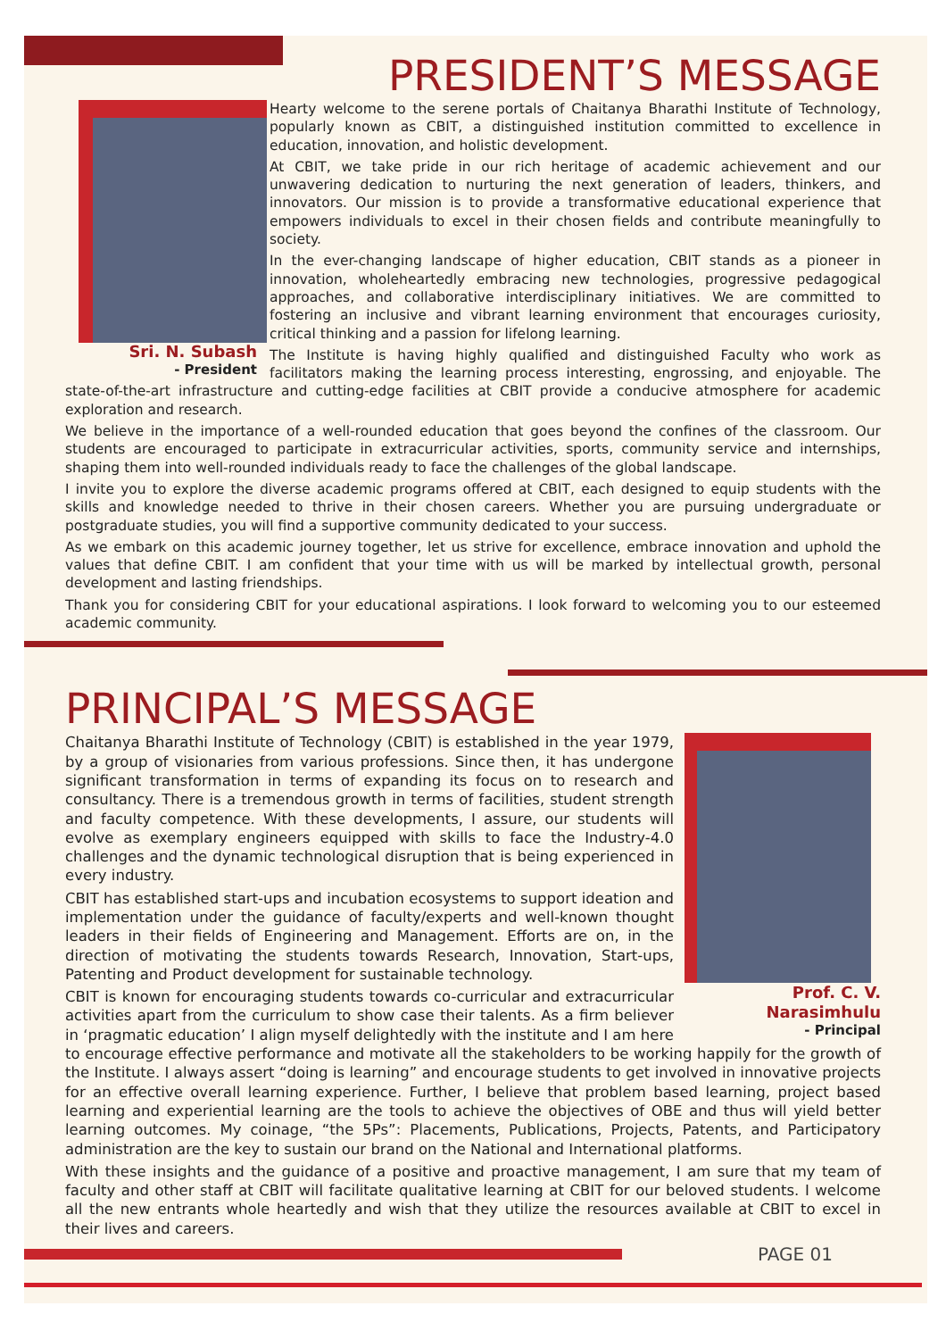PRESIDENT’S MESSAGE
Sri. N. Subash
- President
Hearty welcome to the serene portals of Chaitanya Bharathi Institute of Technology, popularly known as CBIT, a distinguished institution committed to excellence in education, innovation, and holistic development.
At CBIT, we take pride in our rich heritage of academic achievement and our unwavering dedication to nurturing the next generation of leaders, thinkers, and innovators. Our mission is to provide a transformative educational experience that empowers individuals to excel in their chosen fields and contribute meaningfully to society.
In the ever-changing landscape of higher education, CBIT stands as a pioneer in innovation, wholeheartedly embracing new technologies, progressive pedagogical approaches, and collaborative interdisciplinary initiatives. We are committed to fostering an inclusive and vibrant learning environment that encourages curiosity, critical thinking and a passion for lifelong learning.
The Institute is having highly qualified and distinguished Faculty who work as facilitators making the learning process interesting, engrossing, and enjoyable. The state-of-the-art infrastructure and cutting-edge facilities at CBIT provide a conducive atmosphere for academic exploration and research.
We believe in the importance of a well-rounded education that goes beyond the confines of the classroom. Our students are encouraged to participate in extracurricular activities, sports, community service and internships, shaping them into well-rounded individuals ready to face the challenges of the global landscape.
I invite you to explore the diverse academic programs offered at CBIT, each designed to equip students with the skills and knowledge needed to thrive in their chosen careers. Whether you are pursuing undergraduate or postgraduate studies, you will find a supportive community dedicated to your success.
As we embark on this academic journey together, let us strive for excellence, embrace innovation and uphold the values that define CBIT. I am confident that your time with us will be marked by intellectual growth, personal development and lasting friendships.
Thank you for considering CBIT for your educational aspirations. I look forward to welcoming you to our esteemed academic community.
PRINCIPAL’S MESSAGE
Prof. C. V. Narasimhulu
- Principal
Chaitanya Bharathi Institute of Technology (CBIT) is established in the year 1979, by a group of visionaries from various professions. Since then, it has undergone significant transformation in terms of expanding its focus on to research and consultancy. There is a tremendous growth in terms of facilities, student strength and faculty competence. With these developments, I assure, our students will evolve as exemplary engineers equipped with skills to face the Industry-4.0 challenges and the dynamic technological disruption that is being experienced in every industry.
CBIT has established start-ups and incubation ecosystems to support ideation and implementation under the guidance of faculty/experts and well-known thought leaders in their fields of Engineering and Management. Efforts are on, in the direction of motivating the students towards Research, Innovation, Start-ups, Patenting and Product development for sustainable technology.
CBIT is known for encouraging students towards co-curricular and extracurricular activities apart from the curriculum to show case their talents. As a firm believer in ‘pragmatic education’ I align myself delightedly with the institute and I am here to encourage effective performance and motivate all the stakeholders to be working happily for the growth of the Institute. I always assert “doing is learning” and encourage students to get involved in innovative projects for an effective overall learning experience. Further, I believe that problem based learning, project based learning and experiential learning are the tools to achieve the objectives of OBE and thus will yield better learning outcomes. My coinage, “the 5Ps”: Placements, Publications, Projects, Patents, and Participatory administration are the key to sustain our brand on the National and International platforms.
With these insights and the guidance of a positive and proactive management, I am sure that my team of faculty and other staff at CBIT will facilitate qualitative learning at CBIT for our beloved students. I welcome all the new entrants whole heartedly and wish that they utilize the resources available at CBIT to excel in their lives and careers.
PAGE 01